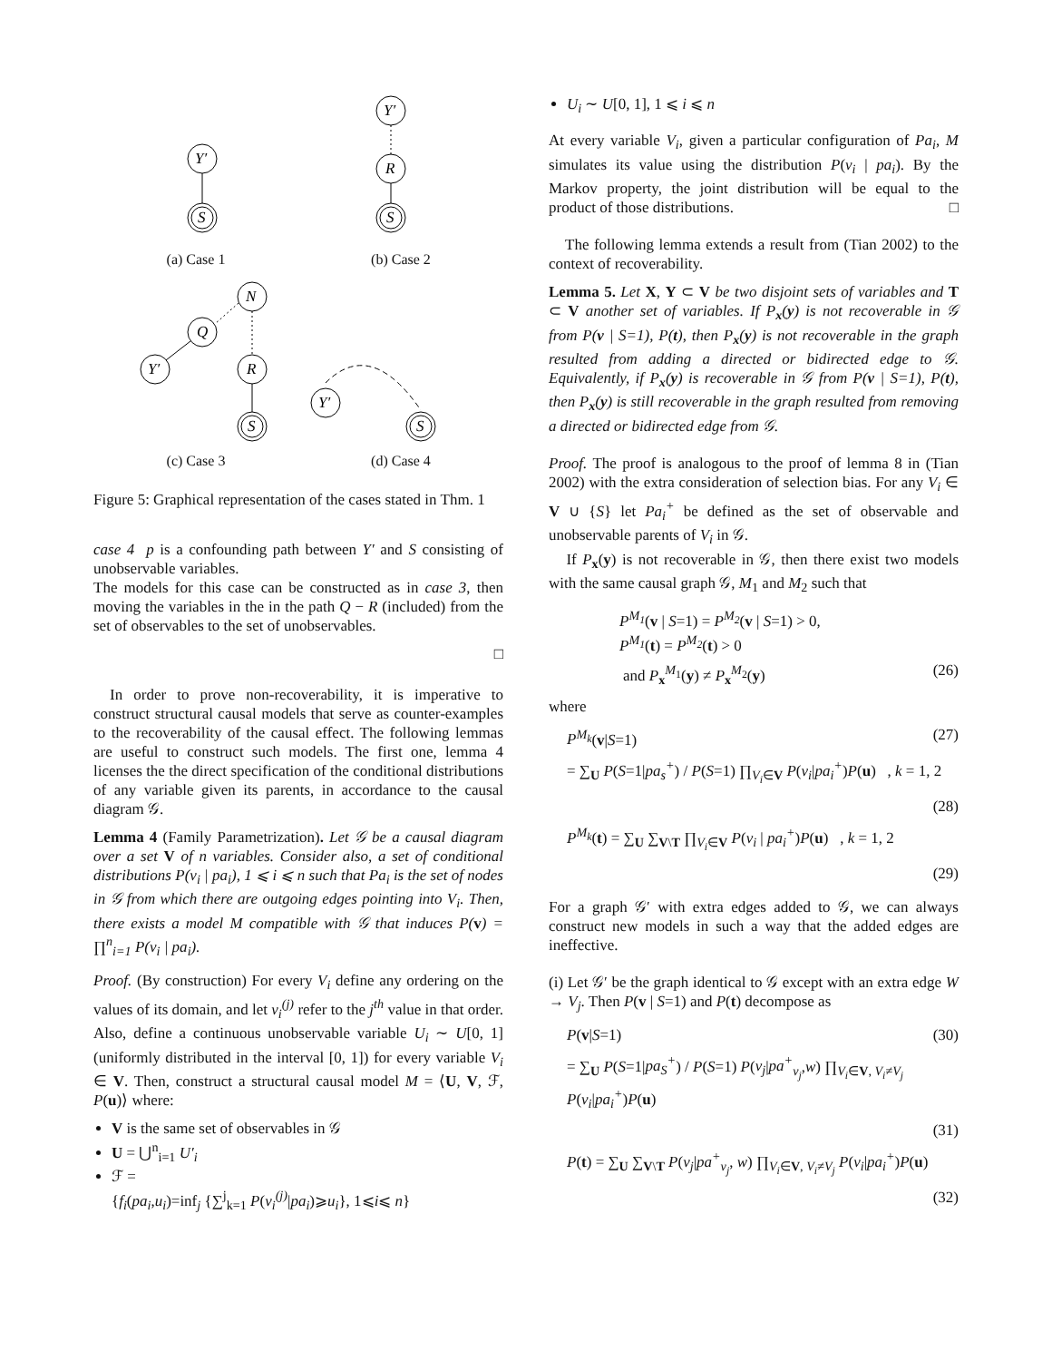Y′
S
(a) Case 1
Y′
R
S
(b) Case 2
N
Q
Y′
R
S
(c) Case 3
Y′
S
(d) Case 4
Figure 5: Graphical representation of the cases stated in Thm. 1
case 4 p is a confounding path between Y′ and S consisting of unobservable variables.
The models for this case can be constructed as in case 3, then moving the variables in the in the path Q − R (included) from the set of observables to the set of unobservables.
□
In order to prove non-recoverability, it is imperative to construct structural causal models that serve as counter-examples to the recoverability of the causal effect. The following lemmas are useful to construct such models. The first one, lemma 4 licenses the the direct specification of the conditional distributions of any variable given its parents, in accordance to the causal diagram 𝒢.
Lemma 4 (Family Parametrization). Let 𝒢 be a causal diagram over a set V of n variables. Consider also, a set of conditional distributions P(v<sub>i</sub> | pa<sub>i</sub>), 1 ⩽ i ⩽ n such that Pa<sub>i</sub> is the set of nodes in 𝒢 from which there are outgoing edges pointing into V<sub>i</sub>. Then, there exists a model M compatible with 𝒢 that induces P(v) = ∏<sup>n</sup><sub>i=1</sub> P(v<sub>i</sub> | pa<sub>i</sub>).
Proof. (By construction) For every V<sub>i</sub> define any ordering on the values of its domain, and let v<sub>i</sub><sup>(j)</sup> refer to the j<sup>th</sup> value in that order. Also, define a continuous unobservable variable U<sub>i</sub> ∼ U[0, 1] (uniformly distributed in the interval [0, 1]) for every variable V<sub>i</sub> ∈ V. Then, construct a structural causal model M = ⟨U, V, ℱ, P(u)⟩ where:
V is the same set of observables in 𝒢
U = ⋃<sup>n</sup><sub>i=1</sub> U′<sub>i</sub>
ℱ =
{f<sub>i</sub>(pa<sub>i</sub>,u<sub>i</sub>)=inf<sub>j</sub> {∑<sup>j</sup><sub>k=1</sub> P(v<sub>i</sub><sup>(j)</sup>|pa<sub>i</sub>)⩾u<sub>i</sub>}, 1⩽i⩽ n}
U<sub>i</sub> ∼ U[0, 1], 1 ⩽ i ⩽ n
At every variable V<sub>i</sub>, given a particular configuration of Pa<sub>i</sub>, M simulates its value using the distribution P(v<sub>i</sub> | pa<sub>i</sub>). By the Markov property, the joint distribution will be equal to the product of those distributions. □
The following lemma extends a result from (Tian 2002) to the context of recoverability.
Lemma 5. Let X, Y ⊂ V be two disjoint sets of variables and T ⊂ V another set of variables. If P<sub>x</sub>(y) is not recoverable in 𝒢 from P(v | S=1), P(t), then P<sub>x</sub>(y) is not recoverable in the graph resulted from adding a directed or bidirected edge to 𝒢. Equivalently, if P<sub>x</sub>(y) is recoverable in 𝒢 from P(v | S=1), P(t), then P<sub>x</sub>(y) is still recoverable in the graph resulted from removing a directed or bidirected edge from 𝒢.
Proof. The proof is analogous to the proof of lemma 8 in (Tian 2002) with the extra consideration of selection bias. For any V<sub>i</sub> ∈ V ∪ {S} let Pa<sub>i</sub><sup>+</sup> be defined as the set of observable and unobservable parents of V<sub>i</sub> in 𝒢.
If P<sub>x</sub>(y) is not recoverable in 𝒢, then there exist two models with the same causal graph 𝒢, M<sub>1</sub> and M<sub>2</sub> such that
P<sup>M<sub>1</sub></sup>(v | S=1) = P<sup>M<sub>2</sub></sup>(v | S=1) > 0,
P<sup>M<sub>1</sub></sup>(t) = P<sup>M<sub>2</sub></sup>(t) > 0
and P<sub>x</sub><sup>M<sub>1</sub></sup>(y) ≠ P<sub>x</sub><sup>M<sub>2</sub></sup>(y) (26)
where
P<sup>M<sub>k</sub></sup>(v|S=1) (27)
= ∑<sub>U</sub> P(S=1|pa<sub>s</sub><sup>+</sup>) / P(S=1) ∏<sub>V<sub>i</sub>∈V</sub> P(v<sub>i</sub>|pa<sub>i</sub><sup>+</sup>)P(u) , k = 1, 2
(28)
P<sup>M<sub>k</sub></sup>(t) = ∑<sub>U</sub> ∑<sub>V\T</sub> ∏<sub>V<sub>i</sub>∈V</sub> P(v<sub>i</sub> | pa<sub>i</sub><sup>+</sup>)P(u) , k = 1, 2
(29)
For a graph 𝒢′ with extra edges added to 𝒢, we can always construct new models in such a way that the added edges are ineffective.
(i) Let 𝒢′ be the graph identical to 𝒢 except with an extra edge W → V<sub>j</sub>. Then P(v | S=1) and P(t) decompose as
P(v|S=1) (30)
= ∑<sub>U</sub> P(S=1|pa<sub>S</sub><sup>+</sup>) / P(S=1) P(v<sub>j</sub>|pa<sup>+</sup><sub>v<sub>j</sub></sub>,w) ∏<sub>V<sub>i</sub>∈V, V<sub>i</sub>≠V<sub>j</sub></sub> P(v<sub>i</sub>|pa<sub>i</sub><sup>+</sup>)P(u)
(31)
P(t) = ∑<sub>U</sub> ∑<sub>V\T</sub> P(v<sub>j</sub>|pa<sup>+</sup><sub>v<sub>j</sub></sub>, w) ∏<sub>V<sub>i</sub>∈V, V<sub>i</sub>≠V<sub>j</sub></sub> P(v<sub>i</sub>|pa<sub>i</sub><sup>+</sup>)P(u)
(32)